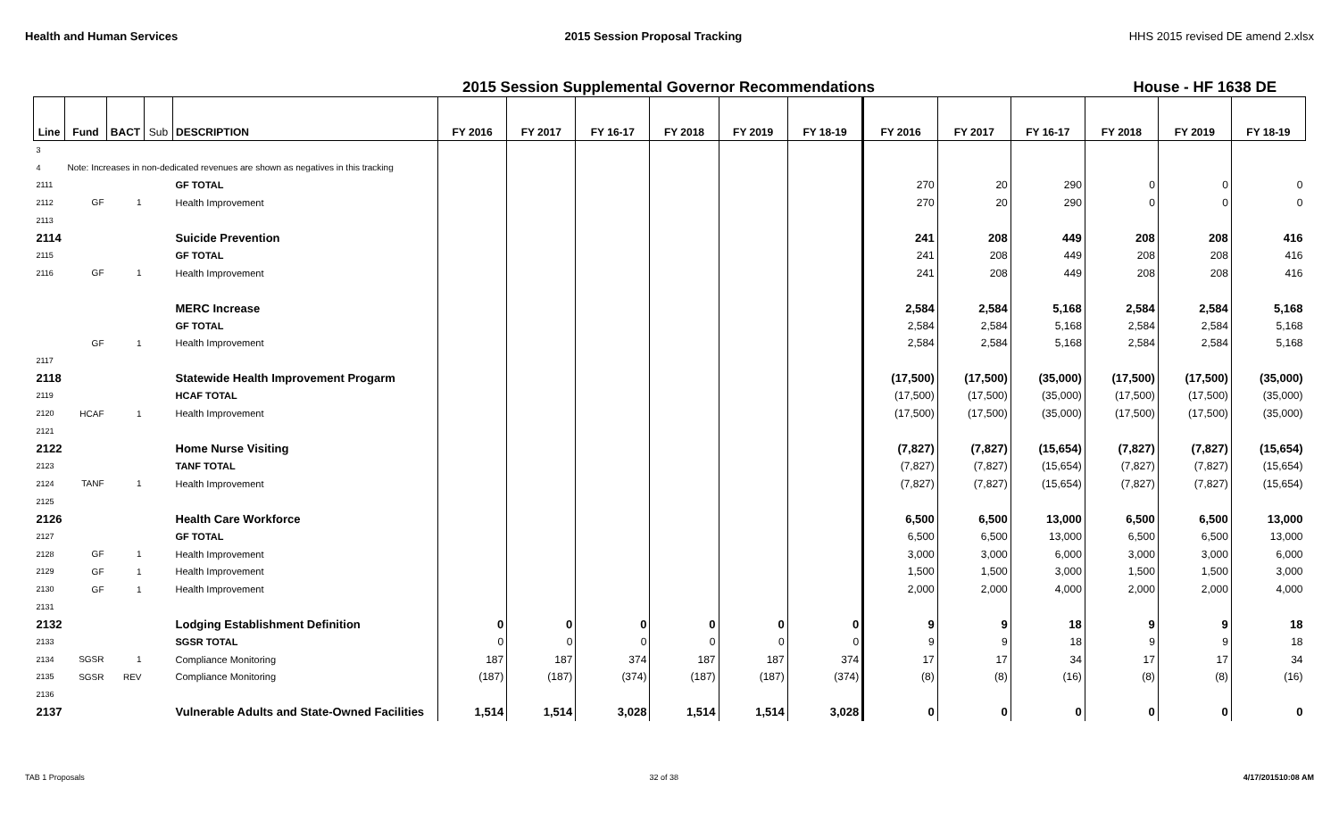Health and Human Services 2015 Session Proposal Tracking HHS 2015 revised DE amend 2.xlsx
2015 Session Supplemental Governor Recommendations House - HF 1638 DE
| Line | Fund | BACT | Sub | DESCRIPTION | FY 2016 | FY 2017 | FY 16-17 | FY 2018 | FY 2019 | FY 18-19 | FY 2016 | FY 2017 | FY 16-17 | FY 2018 | FY 2019 | FY 18-19 |
| --- | --- | --- | --- | --- | --- | --- | --- | --- | --- | --- | --- | --- | --- | --- | --- | --- |
| 3 | | | | | | | | | | | | | | | | |
| 4 | Note: Increases in non-dedicated revenues are shown as negatives in this tracking | | | | | | | | | | | | | | | |
| 2111 | | | | GF TOTAL | | | | | | | 270 | 20 | 290 | 0 | 0 | 0 |
| 2112 | GF | 1 | | Health Improvement | | | | | | | 270 | 20 | 290 | 0 | 0 | 0 |
| 2113 | | | | | | | | | | | | | | | | |
| 2114 | | | | Suicide Prevention | | | | | | | 241 | 208 | 449 | 208 | 208 | 416 |
| 2115 | | | | GF TOTAL | | | | | | | 241 | 208 | 449 | 208 | 208 | 416 |
| 2116 | GF | 1 | | Health Improvement | | | | | | | 241 | 208 | 449 | 208 | 208 | 416 |
| | | | | MERC Increase | | | | | | | 2,584 | 2,584 | 5,168 | 2,584 | 2,584 | 5,168 |
| | | | | GF TOTAL | | | | | | | 2,584 | 2,584 | 5,168 | 2,584 | 2,584 | 5,168 |
| | GF | 1 | | Health Improvement | | | | | | | 2,584 | 2,584 | 5,168 | 2,584 | 2,584 | 5,168 |
| 2117 | | | | | | | | | | | | | | | | |
| 2118 | | | | Statewide Health Improvement Progarm | | | | | | | (17,500) | (17,500) | (35,000) | (17,500) | (17,500) | (35,000) |
| 2119 | | | | HCAF TOTAL | | | | | | | (17,500) | (17,500) | (35,000) | (17,500) | (17,500) | (35,000) |
| 2120 | HCAF | 1 | | Health Improvement | | | | | | | (17,500) | (17,500) | (35,000) | (17,500) | (17,500) | (35,000) |
| 2121 | | | | | | | | | | | | | | | | |
| 2122 | | | | Home Nurse Visiting | | | | | | | (7,827) | (7,827) | (15,654) | (7,827) | (7,827) | (15,654) |
| 2123 | | | | TANF TOTAL | | | | | | | (7,827) | (7,827) | (15,654) | (7,827) | (7,827) | (15,654) |
| 2124 | TANF | 1 | | Health Improvement | | | | | | | (7,827) | (7,827) | (15,654) | (7,827) | (7,827) | (15,654) |
| 2125 | | | | | | | | | | | | | | | | |
| 2126 | | | | Health Care Workforce | | | | | | | 6,500 | 6,500 | 13,000 | 6,500 | 6,500 | 13,000 |
| 2127 | | | | GF TOTAL | | | | | | | 6,500 | 6,500 | 13,000 | 6,500 | 6,500 | 13,000 |
| 2128 | GF | 1 | | Health Improvement | | | | | | | 3,000 | 3,000 | 6,000 | 3,000 | 3,000 | 6,000 |
| 2129 | GF | 1 | | Health Improvement | | | | | | | 1,500 | 1,500 | 3,000 | 1,500 | 1,500 | 3,000 |
| 2130 | GF | 1 | | Health Improvement | | | | | | | 2,000 | 2,000 | 4,000 | 2,000 | 2,000 | 4,000 |
| 2131 | | | | | | | | | | | | | | | | |
| 2132 | | | | Lodging Establishment Definition | 0 | 0 | 0 | 0 | 0 | 0 | 9 | 9 | 18 | 9 | 9 | 18 |
| 2133 | | | | SGSR TOTAL | 0 | 0 | 0 | 0 | 0 | 0 | 9 | 9 | 18 | 9 | 9 | 18 |
| 2134 | SGSR | 1 | | Compliance Monitoring | 187 | 187 | 374 | 187 | 187 | 374 | 17 | 17 | 34 | 17 | 17 | 34 |
| 2135 | SGSR | REV | | Compliance Monitoring | (187) | (187) | (374) | (187) | (187) | (374) | (8) | (8) | (16) | (8) | (8) | (16) |
| 2136 | | | | | | | | | | | | | | | | |
| 2137 | | | | Vulnerable Adults and State-Owned Facilities | 1,514 | 1,514 | 3,028 | 1,514 | 1,514 | 3,028 | 0 | 0 | 0 | 0 | 0 | 0 |
TAB 1 Proposals 32 of 38 4/17/201510:08 AM